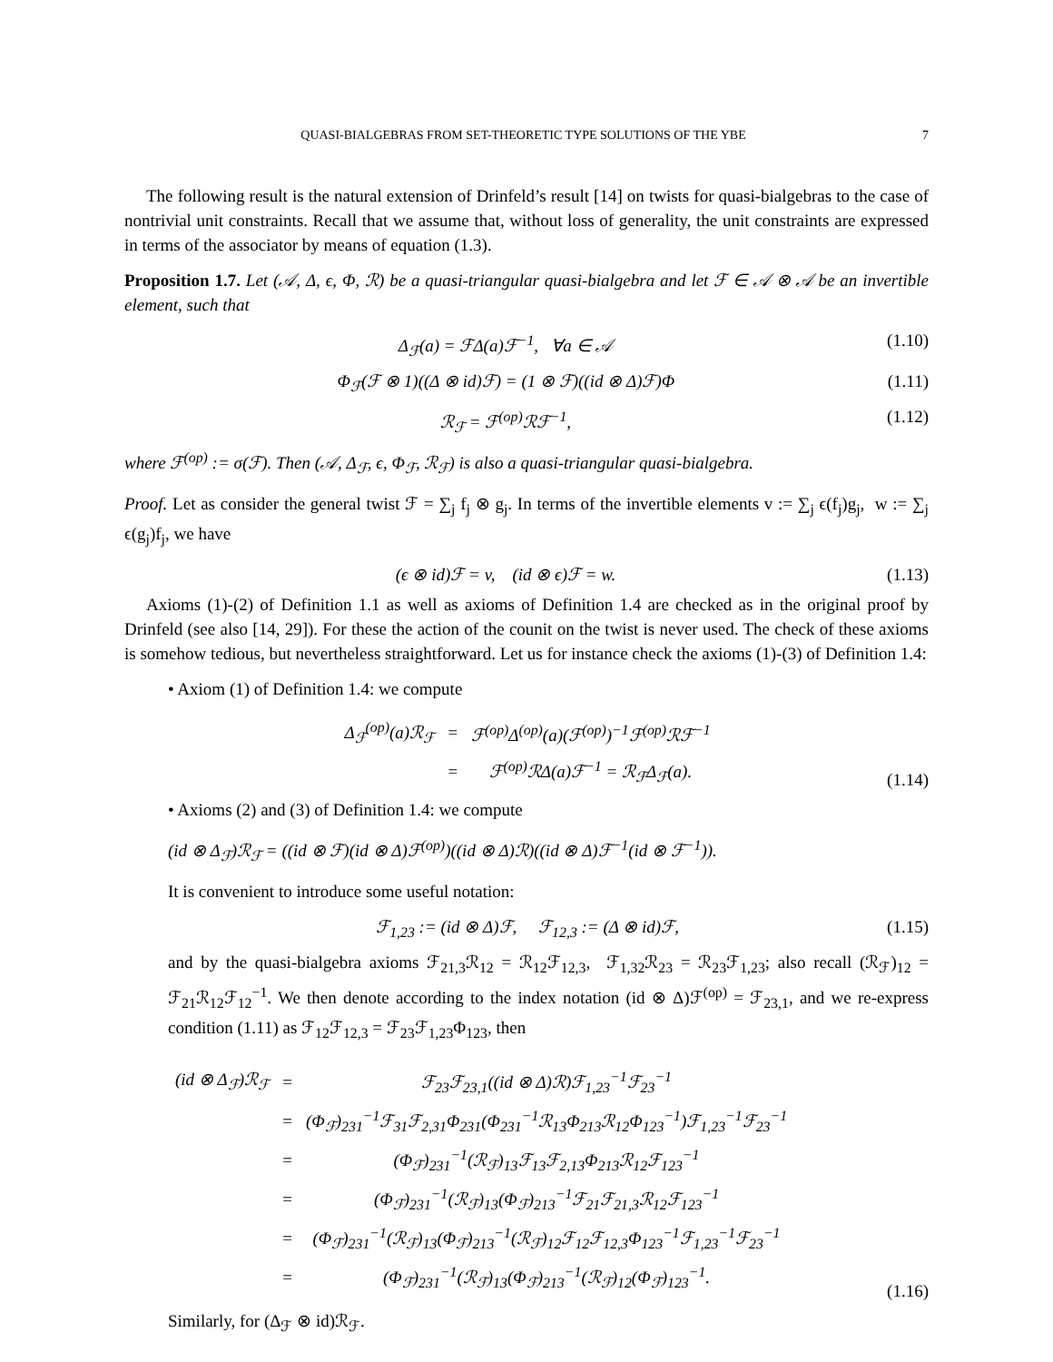QUASI-BIALGEBRAS FROM SET-THEORETIC TYPE SOLUTIONS OF THE YBE 7
The following result is the natural extension of Drinfeld’s result [14] on twists for quasi-bialgebras to the case of nontrivial unit constraints. Recall that we assume that, without loss of generality, the unit constraints are expressed in terms of the associator by means of equation (1.3).
Proposition 1.7. Let (𝒜, Δ, ϵ, Φ, ℛ) be a quasi-triangular quasi-bialgebra and let ℱ ∈ 𝒜 ⊗ 𝒜 be an invertible element, such that
Δ<sub>ℱ</sub>(a) = ℱΔ(a)ℱ<sup>−1</sup>, ∀a ∈ 𝒜 (1.10)
Φ<sub>ℱ</sub>(ℱ ⊗ 1)((Δ ⊗ id)ℱ) = (1 ⊗ ℱ)((id ⊗ Δ)ℱ)Φ (1.11)
ℛ<sub>ℱ</sub> = ℱ<sup>(op)</sup>ℛℱ<sup>−1</sup>, (1.12)
where ℱ<sup>(op)</sup> := σ(ℱ). Then (𝒜, Δ<sub>ℱ</sub>, ϵ, Φ<sub>ℱ</sub>, ℛ<sub>ℱ</sub>) is also a quasi-triangular quasi-bialgebra.
Proof. Let as consider the general twist ℱ = ∑<sub>j</sub> f<sub>j</sub> ⊗ g<sub>j</sub>. In terms of the invertible elements v := ∑<sub>j</sub> ϵ(f<sub>j</sub>)g<sub>j</sub>, w := ∑<sub>j</sub> ϵ(g<sub>j</sub>)f<sub>j</sub>, we have
(ϵ ⊗ id)ℱ = v, (id ⊗ ϵ)ℱ = w. (1.13)
Axioms (1)-(2) of Definition 1.1 as well as axioms of Definition 1.4 are checked as in the original proof by Drinfeld (see also [14, 29]). For these the action of the counit on the twist is never used. The check of these axioms is somehow tedious, but nevertheless straightforward. Let us for instance check the axioms (1)-(3) of Definition 1.4:
• Axiom (1) of Definition 1.4: we compute
| Δ<sub>ℱ</sub><sup>(op)</sup>(a)ℛ<sub>ℱ</sub> | = | ℱ<sup>(op)</sup>Δ<sup>(op)</sup>(a)(ℱ<sup>(op)</sup>)<sup>−1</sup>ℱ<sup>(op)</sup>ℛℱ<sup>−1</sup> |
| | = | ℱ<sup>(op)</sup>ℛΔ(a)ℱ<sup>−1</sup> = ℛ<sub>ℱ</sub>Δ<sub>ℱ</sub>(a). |
(1.14)
• Axioms (2) and (3) of Definition 1.4: we compute
(id ⊗ Δ<sub>ℱ</sub>)ℛ<sub>ℱ</sub> = ((id ⊗ ℱ)(id ⊗ Δ)ℱ<sup>(op)</sup>)((id ⊗ Δ)ℛ)((id ⊗ Δ)ℱ<sup>−1</sup>(id ⊗ ℱ<sup>−1</sup>)).
It is convenient to introduce some useful notation:
ℱ<sub>1,23</sub> := (id ⊗ Δ)ℱ, ℱ<sub>12,3</sub> := (Δ ⊗ id)ℱ, (1.15)
and by the quasi-bialgebra axioms ℱ<sub>21,3</sub>ℛ<sub>12</sub> = ℛ<sub>12</sub>ℱ<sub>12,3</sub>, ℱ<sub>1,32</sub>ℛ<sub>23</sub> = ℛ<sub>23</sub>ℱ<sub>1,23</sub>; also recall (ℛ<sub>ℱ</sub>)<sub>12</sub> = ℱ<sub>21</sub>ℛ<sub>12</sub>ℱ<sub>12</sub><sup>−1</sup>. We then denote according to the index notation (id ⊗ Δ)ℱ<sup>(op)</sup> = ℱ<sub>23,1</sub>, and we re-express condition (1.11) as ℱ<sub>12</sub>ℱ<sub>12,3</sub> = ℱ<sub>23</sub>ℱ<sub>1,23</sub>Φ<sub>123</sub>, then
| (id ⊗ Δ<sub>ℱ</sub>)ℛ<sub>ℱ</sub> | = | ℱ<sub>23</sub>ℱ<sub>23,1</sub>((id ⊗ Δ)ℛ)ℱ<sub>1,23</sub><sup>−1</sup>ℱ<sub>23</sub><sup>−1</sup> |
| | = | (Φ<sub>ℱ</sub>)<sub>231</sub><sup>−1</sup>ℱ<sub>31</sub>ℱ<sub>2,31</sub>Φ<sub>231</sub>(Φ<sub>231</sub><sup>−1</sup>ℛ<sub>13</sub>Φ<sub>213</sub>ℛ<sub>12</sub>Φ<sub>123</sub><sup>−1</sup>)ℱ<sub>1,23</sub><sup>−1</sup>ℱ<sub>23</sub><sup>−1</sup> |
| | = | (Φ<sub>ℱ</sub>)<sub>231</sub><sup>−1</sup>(ℛ<sub>ℱ</sub>)<sub>13</sub>ℱ<sub>13</sub>ℱ<sub>2,13</sub>Φ<sub>213</sub>ℛ<sub>12</sub>ℱ<sub>123</sub><sup>−1</sup> |
| | = | (Φ<sub>ℱ</sub>)<sub>231</sub><sup>−1</sup>(ℛ<sub>ℱ</sub>)<sub>13</sub>(Φ<sub>ℱ</sub>)<sub>213</sub><sup>−1</sup>ℱ<sub>21</sub>ℱ<sub>21,3</sub>ℛ<sub>12</sub>ℱ<sub>123</sub><sup>−1</sup> |
| | = | (Φ<sub>ℱ</sub>)<sub>231</sub><sup>−1</sup>(ℛ<sub>ℱ</sub>)<sub>13</sub>(Φ<sub>ℱ</sub>)<sub>213</sub><sup>−1</sup>(ℛ<sub>ℱ</sub>)<sub>12</sub>ℱ<sub>12</sub>ℱ<sub>12,3</sub>Φ<sub>123</sub><sup>−1</sup>ℱ<sub>1,23</sub><sup>−1</sup>ℱ<sub>23</sub><sup>−1</sup> |
| | = | (Φ<sub>ℱ</sub>)<sub>231</sub><sup>−1</sup>(ℛ<sub>ℱ</sub>)<sub>13</sub>(Φ<sub>ℱ</sub>)<sub>213</sub><sup>−1</sup>(ℛ<sub>ℱ</sub>)<sub>12</sub>(Φ<sub>ℱ</sub>)<sub>123</sub><sup>−1</sup>. |
(1.16)
Similarly, for (Δ<sub>ℱ</sub> ⊗ id)ℛ<sub>ℱ</sub>.